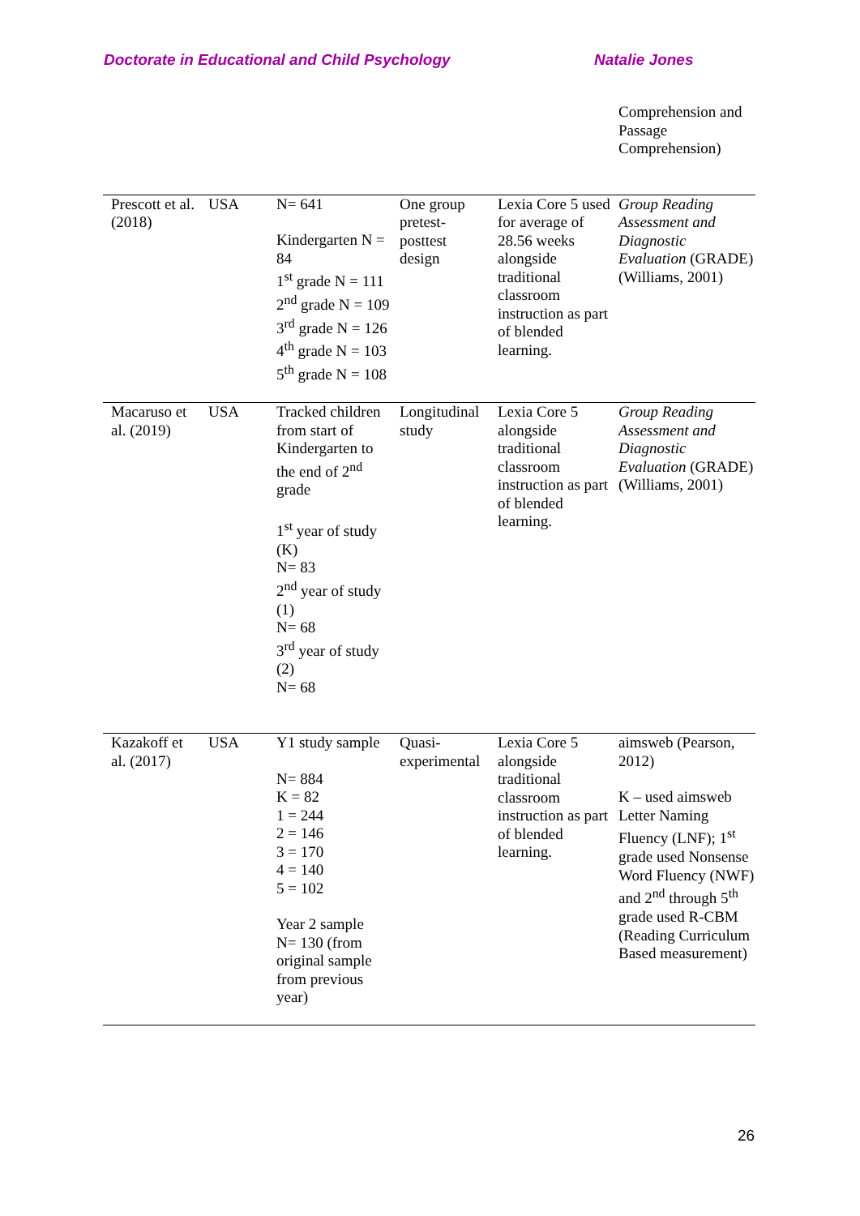Doctorate in Educational and Child Psychology Natalie Jones
| | | | | | Comprehension and Passage Comprehension) |
| Prescott et al. (2018) | USA | N= 641 Kindergarten N = 84 1<sup>st</sup> grade N = 111 2<sup>nd</sup> grade N = 109 3<sup>rd</sup> grade N = 126 4<sup>th</sup> grade N = 103 5<sup>th</sup> grade N = 108 | One group pretest-posttest design | Lexia Core 5 used for average of 28.56 weeks alongside traditional classroom instruction as part of blended learning. | Group Reading Assessment and Diagnostic Evaluation (GRADE) (Williams, 2001) |
| Macaruso et al. (2019) | USA | Tracked children from start of Kindergarten to the end of 2<sup>nd</sup> grade 1<sup>st</sup> year of study (K) N= 83 2<sup>nd</sup> year of study (1) N= 68 3<sup>rd</sup> year of study (2) N= 68 | Longitudinal study | Lexia Core 5 alongside traditional classroom instruction as part of blended learning. | Group Reading Assessment and Diagnostic Evaluation (GRADE) (Williams, 2001) |
| Kazakoff et al. (2017) | USA | Y1 study sample N= 884 K = 82 1 = 244 2 = 146 3 = 170 4 = 140 5 = 102 Year 2 sample N= 130 (from original sample from previous year) | Quasi-experimental | Lexia Core 5 alongside traditional classroom instruction as part of blended learning. | aimsweb (Pearson, 2012) K – used aimsweb Letter Naming Fluency (LNF); 1<sup>st</sup> grade used Nonsense Word Fluency (NWF) and 2<sup>nd</sup> through 5<sup>th</sup> grade used R-CBM (Reading Curriculum Based measurement) |
26